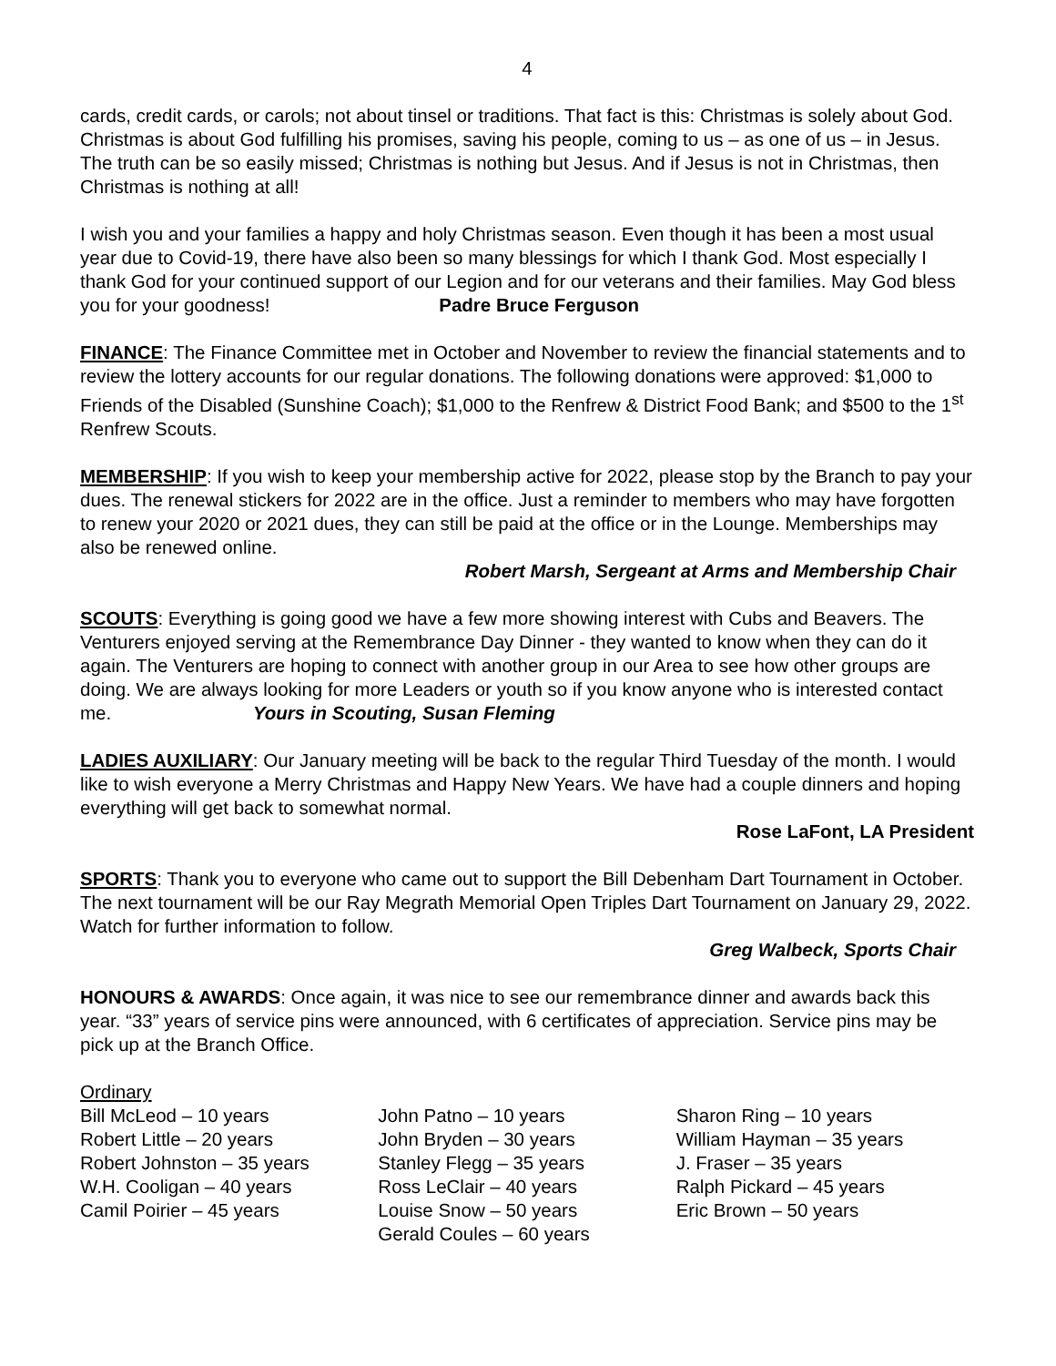4
cards, credit cards, or carols; not about tinsel or traditions. That fact is this: Christmas is solely about God. Christmas is about God fulfilling his promises, saving his people, coming to us – as one of us – in Jesus. The truth can be so easily missed; Christmas is nothing but Jesus. And if Jesus is not in Christmas, then Christmas is nothing at all!
I wish you and your families a happy and holy Christmas season. Even though it has been a most usual year due to Covid-19, there have also been so many blessings for which I thank God. Most especially I thank God for your continued support of our Legion and for our veterans and their families. May God bless you for your goodness! Padre Bruce Ferguson
FINANCE: The Finance Committee met in October and November to review the financial statements and to review the lottery accounts for our regular donations. The following donations were approved: $1,000 to Friends of the Disabled (Sunshine Coach); $1,000 to the Renfrew & District Food Bank; and $500 to the 1<sup>st</sup> Renfrew Scouts.
MEMBERSHIP: If you wish to keep your membership active for 2022, please stop by the Branch to pay your dues. The renewal stickers for 2022 are in the office. Just a reminder to members who may have forgotten to renew your 2020 or 2021 dues, they can still be paid at the office or in the Lounge. Memberships may also be renewed online.
Robert Marsh, Sergeant at Arms and Membership Chair
SCOUTS: Everything is going good we have a few more showing interest with Cubs and Beavers. The Venturers enjoyed serving at the Remembrance Day Dinner - they wanted to know when they can do it again. The Venturers are hoping to connect with another group in our Area to see how other groups are doing. We are always looking for more Leaders or youth so if you know anyone who is interested contact me. Yours in Scouting, Susan Fleming
LADIES AUXILIARY: Our January meeting will be back to the regular Third Tuesday of the month. I would like to wish everyone a Merry Christmas and Happy New Years. We have had a couple dinners and hoping everything will get back to somewhat normal.
Rose LaFont, LA President
SPORTS: Thank you to everyone who came out to support the Bill Debenham Dart Tournament in October. The next tournament will be our Ray Megrath Memorial Open Triples Dart Tournament on January 29, 2022. Watch for further information to follow.
Greg Walbeck, Sports Chair
HONOURS & AWARDS: Once again, it was nice to see our remembrance dinner and awards back this year. “33” years of service pins were announced, with 6 certificates of appreciation. Service pins may be pick up at the Branch Office.
Ordinary
Bill McLeod – 10 years
Robert Little – 20 years
Robert Johnston – 35 years
W.H. Cooligan – 40 years
Camil Poirier – 45 years
John Patno – 10 years
John Bryden – 30 years
Stanley Flegg – 35 years
Ross LeClair – 40 years
Louise Snow – 50 years
Gerald Coules – 60 years
Sharon Ring – 10 years
William Hayman – 35 years
J. Fraser – 35 years
Ralph Pickard – 45 years
Eric Brown – 50 years